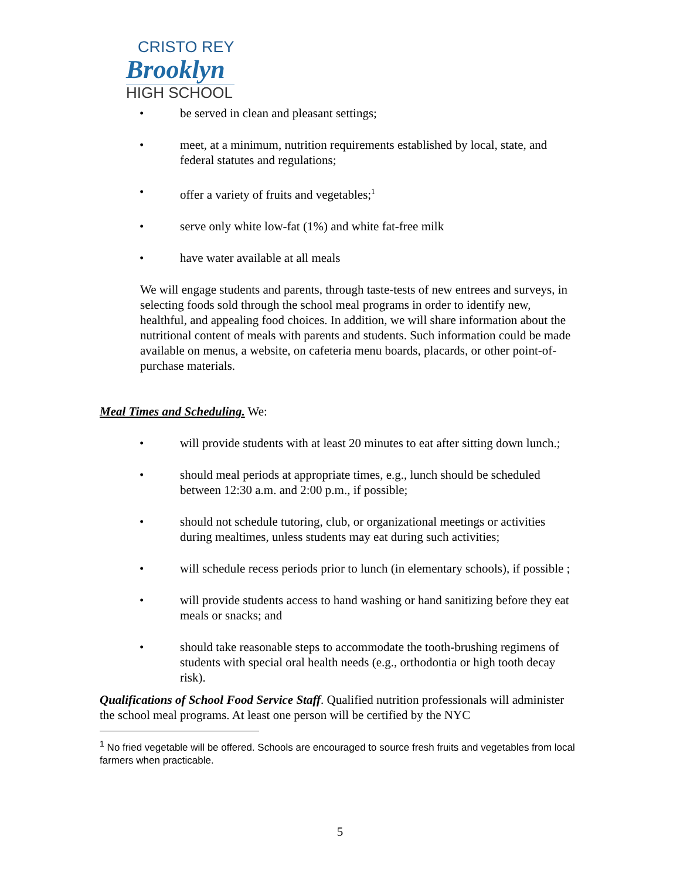CRISTO REY
Brooklyn
HIGH SCHOOL
• be served in clean and pleasant settings;
• meet, at a minimum, nutrition requirements established by local, state, and federal statutes and regulations;
• offer a variety of fruits and vegetables;<sup>1</sup>
• serve only white low-fat (1%) and white fat-free milk
• have water available at all meals
We will engage students and parents, through taste-tests of new entrees and surveys, in selecting foods sold through the school meal programs in order to identify new, healthful, and appealing food choices. In addition, we will share information about the nutritional content of meals with parents and students. Such information could be made available on menus, a website, on cafeteria menu boards, placards, or other point-of-purchase materials.
Meal Times and Scheduling. We:
• will provide students with at least 20 minutes to eat after sitting down lunch.;
• should meal periods at appropriate times, e.g., lunch should be scheduled between 12:30 a.m. and 2:00 p.m., if possible;
• should not schedule tutoring, club, or organizational meetings or activities during mealtimes, unless students may eat during such activities;
• will schedule recess periods prior to lunch (in elementary schools), if possible ;
• will provide students access to hand washing or hand sanitizing before they eat meals or snacks; and
• should take reasonable steps to accommodate the tooth-brushing regimens of students with special oral health needs (e.g., orthodontia or high tooth decay risk).
Qualifications of School Food Service Staff. Qualified nutrition professionals will administer the school meal programs. At least one person will be certified by the NYC
<sup>1</sup> No fried vegetable will be offered. Schools are encouraged to source fresh fruits and vegetables from local farmers when practicable.
5